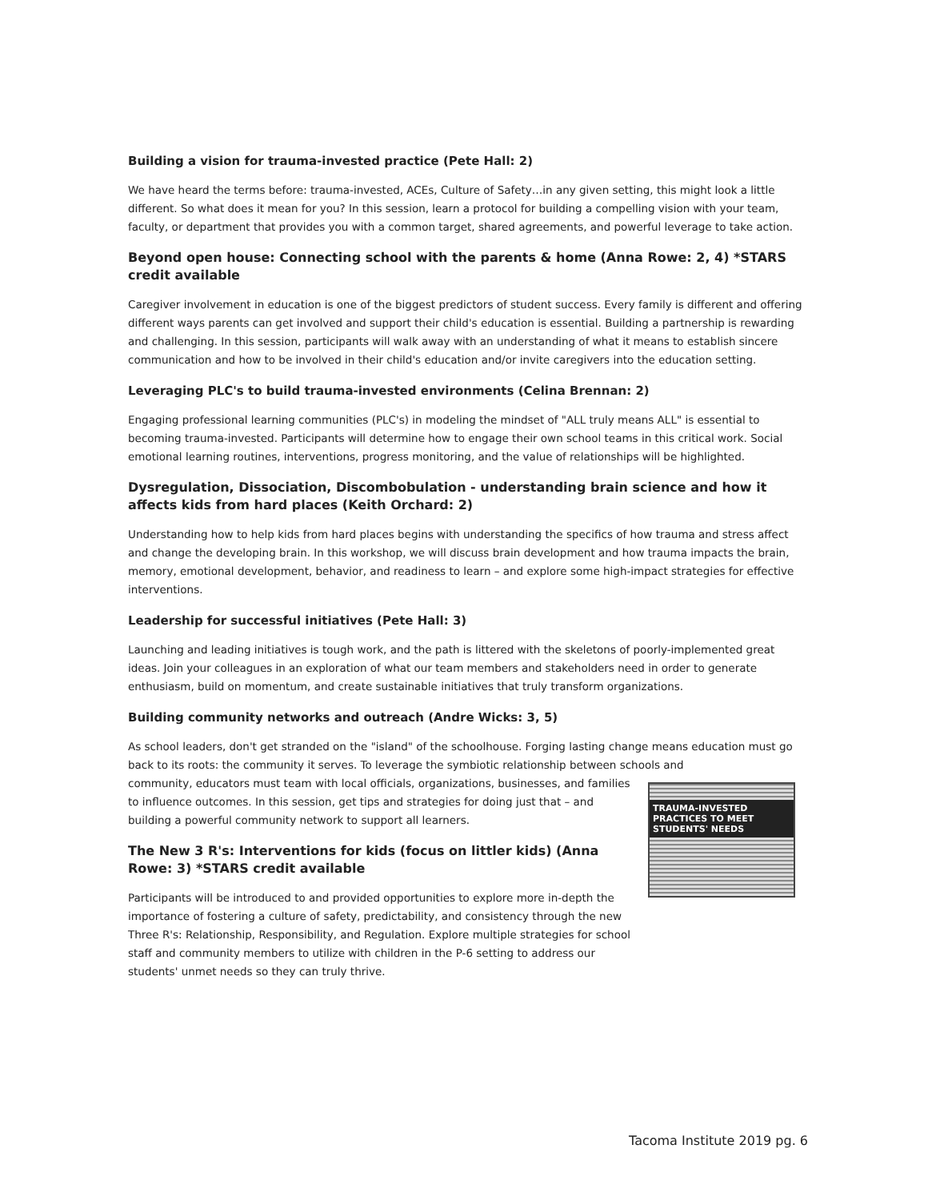Building a vision for trauma-invested practice (Pete Hall: 2)
We have heard the terms before: trauma-invested, ACEs, Culture of Safety…in any given setting, this might look a little different. So what does it mean for you? In this session, learn a protocol for building a compelling vision with your team, faculty, or department that provides you with a common target, shared agreements, and powerful leverage to take action.
Beyond open house: Connecting school with the parents & home (Anna Rowe: 2, 4) *STARS credit available
Caregiver involvement in education is one of the biggest predictors of student success. Every family is different and offering different ways parents can get involved and support their child's education is essential. Building a partnership is rewarding and challenging. In this session, participants will walk away with an understanding of what it means to establish sincere communication and how to be involved in their child's education and/or invite caregivers into the education setting.
Leveraging PLC's to build trauma-invested environments (Celina Brennan: 2)
Engaging professional learning communities (PLC's) in modeling the mindset of "ALL truly means ALL" is essential to becoming trauma-invested. Participants will determine how to engage their own school teams in this critical work. Social emotional learning routines, interventions, progress monitoring, and the value of relationships will be highlighted.
Dysregulation, Dissociation, Discombobulation - understanding brain science and how it affects kids from hard places (Keith Orchard: 2)
Understanding how to help kids from hard places begins with understanding the specifics of how trauma and stress affect and change the developing brain. In this workshop, we will discuss brain development and how trauma impacts the brain, memory, emotional development, behavior, and readiness to learn – and explore some high-impact strategies for effective interventions.
Leadership for successful initiatives (Pete Hall: 3)
Launching and leading initiatives is tough work, and the path is littered with the skeletons of poorly-implemented great ideas. Join your colleagues in an exploration of what our team members and stakeholders need in order to generate enthusiasm, build on momentum, and create sustainable initiatives that truly transform organizations.
Building community networks and outreach (Andre Wicks: 3, 5)
As school leaders, don't get stranded on the "island" of the schoolhouse. Forging lasting change means education must go back to its roots: the community it serves. To leverage the symbiotic relationship between schools and
community, educators must team with local officials, organizations, businesses, and families to influence outcomes. In this session, get tips and strategies for doing just that – and building a powerful community network to support all learners.
The New 3 R's: Interventions for kids (focus on littler kids) (Anna Rowe: 3) *STARS credit available
Participants will be introduced to and provided opportunities to explore more in-depth the importance of fostering a culture of safety, predictability, and consistency through the new Three R's: Relationship, Responsibility, and Regulation. Explore multiple strategies for school staff and community members to utilize with children in the P-6 setting to address our students' unmet needs so they can truly thrive.
TRAUMA-INVESTED PRACTICES TO MEET STUDENTS' NEEDS
Tacoma Institute 2019 pg. 6